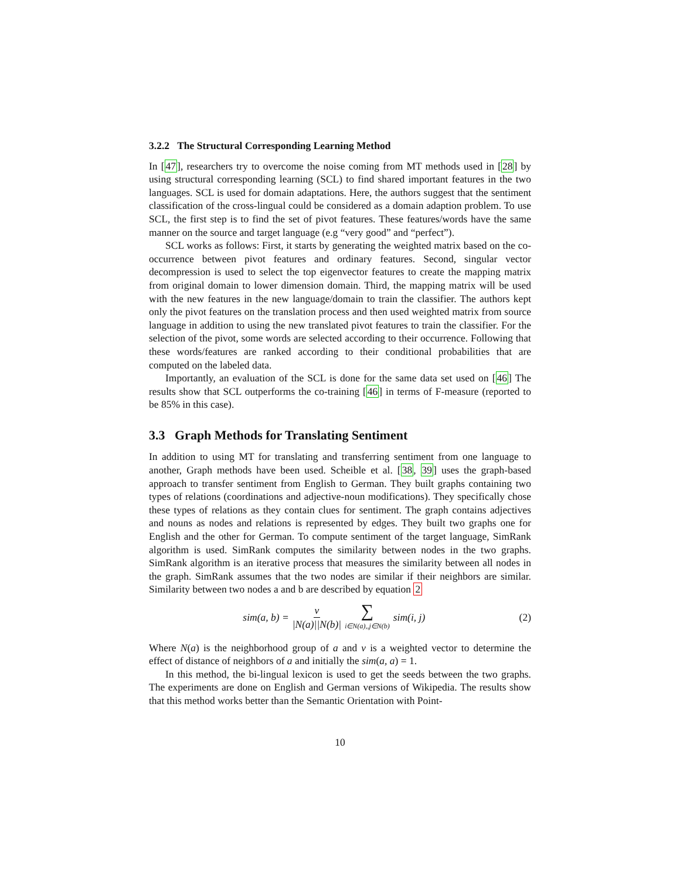3.2.2 The Structural Corresponding Learning Method
In [47], researchers try to overcome the noise coming from MT methods used in [28] by using structural corresponding learning (SCL) to find shared important features in the two languages. SCL is used for domain adaptations. Here, the authors suggest that the sentiment classification of the cross-lingual could be considered as a domain adaption problem. To use SCL, the first step is to find the set of pivot features. These features/words have the same manner on the source and target language (e.g “very good” and “perfect”).
SCL works as follows: First, it starts by generating the weighted matrix based on the co-occurrence between pivot features and ordinary features. Second, singular vector decompression is used to select the top eigenvector features to create the mapping matrix from original domain to lower dimension domain. Third, the mapping matrix will be used with the new features in the new language/domain to train the classifier. The authors kept only the pivot features on the translation process and then used weighted matrix from source language in addition to using the new translated pivot features to train the classifier. For the selection of the pivot, some words are selected according to their occurrence. Following that these words/features are ranked according to their conditional probabilities that are computed on the labeled data.
Importantly, an evaluation of the SCL is done for the same data set used on [46] The results show that SCL outperforms the co-training [46] in terms of F-measure (reported to be 85% in this case).
3.3 Graph Methods for Translating Sentiment
In addition to using MT for translating and transferring sentiment from one language to another, Graph methods have been used. Scheible et al. [38, 39] uses the graph-based approach to transfer sentiment from English to German. They built graphs containing two types of relations (coordinations and adjective-noun modifications). They specifically chose these types of relations as they contain clues for sentiment. The graph contains adjectives and nouns as nodes and relations is represented by edges. They built two graphs one for English and the other for German. To compute sentiment of the target language, SimRank algorithm is used. SimRank computes the similarity between nodes in the two graphs. SimRank algorithm is an iterative process that measures the similarity between all nodes in the graph. SimRank assumes that the two nodes are similar if their neighbors are similar. Similarity between two nodes a and b are described by equation 2
sim(a, b) = v |N(a)||N(b)| ∑ i∈N(a),,j∈N(b) sim(i, j)
(2)
Where N(a) is the neighborhood group of a and v is a weighted vector to determine the effect of distance of neighbors of a and initially the sim(a, a) = 1.
In this method, the bi-lingual lexicon is used to get the seeds between the two graphs. The experiments are done on English and German versions of Wikipedia. The results show that this method works better than the Semantic Orientation with Point-
10